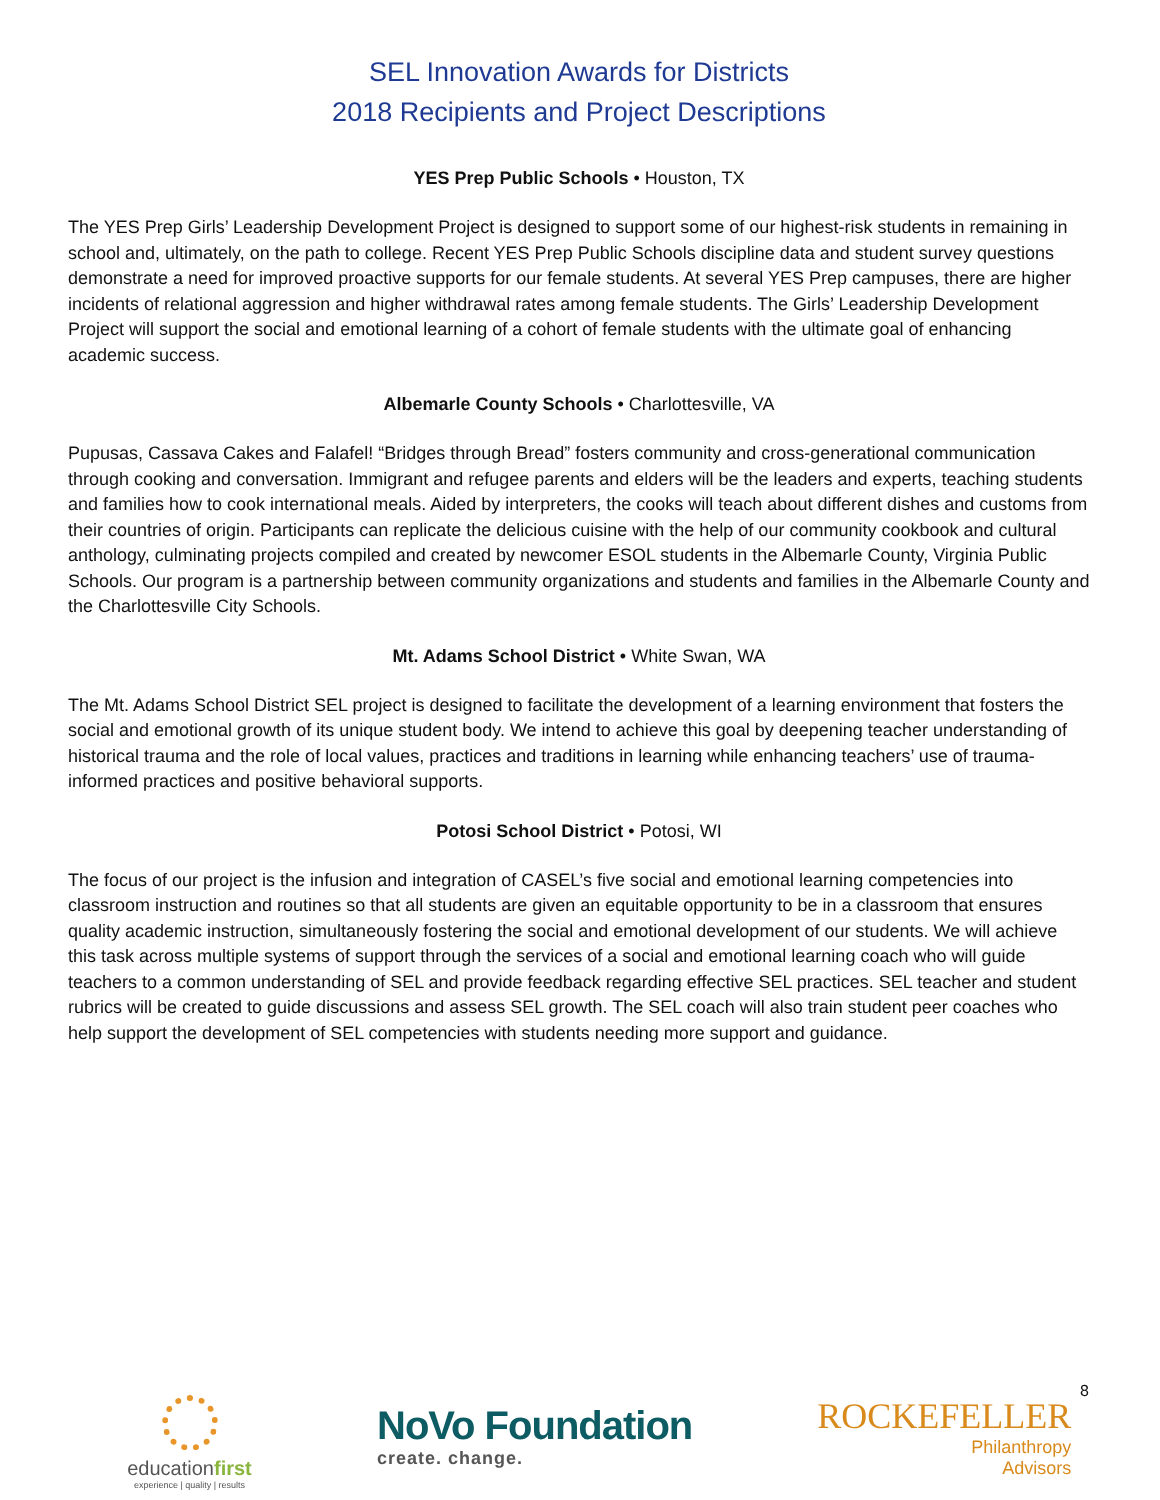SEL Innovation Awards for Districts
2018 Recipients and Project Descriptions
YES Prep Public Schools • Houston, TX
The YES Prep Girls’ Leadership Development Project is designed to support some of our highest-risk students in remaining in school and, ultimately, on the path to college. Recent YES Prep Public Schools discipline data and student survey questions demonstrate a need for improved proactive supports for our female students. At several YES Prep campuses, there are higher incidents of relational aggression and higher withdrawal rates among female students. The Girls’ Leadership Development Project will support the social and emotional learning of a cohort of female students with the ultimate goal of enhancing academic success.
Albemarle County Schools • Charlottesville, VA
Pupusas, Cassava Cakes and Falafel! “Bridges through Bread” fosters community and cross-generational communication through cooking and conversation. Immigrant and refugee parents and elders will be the leaders and experts, teaching students and families how to cook international meals. Aided by interpreters, the cooks will teach about different dishes and customs from their countries of origin. Participants can replicate the delicious cuisine with the help of our community cookbook and cultural anthology, culminating projects compiled and created by newcomer ESOL students in the Albemarle County, Virginia Public Schools. Our program is a partnership between community organizations and students and families in the Albemarle County and the Charlottesville City Schools.
Mt. Adams School District • White Swan, WA
The Mt. Adams School District SEL project is designed to facilitate the development of a learning environment that fosters the social and emotional growth of its unique student body. We intend to achieve this goal by deepening teacher understanding of historical trauma and the role of local values, practices and traditions in learning while enhancing teachers’ use of trauma-informed practices and positive behavioral supports.
Potosi School District • Potosi, WI
The focus of our project is the infusion and integration of CASEL’s five social and emotional learning competencies into classroom instruction and routines so that all students are given an equitable opportunity to be in a classroom that ensures quality academic instruction, simultaneously fostering the social and emotional development of our students. We will achieve this task across multiple systems of support through the services of a social and emotional learning coach who will guide teachers to a common understanding of SEL and provide feedback regarding effective SEL practices. SEL teacher and student rubrics will be created to guide discussions and assess SEL growth. The SEL coach will also train student peer coaches who help support the development of SEL competencies with students needing more support and guidance.
8
educationfirst
experience | quality | results
NoVo Foundation
create. change.
ROCKEFELLER
Philanthropy
Advisors